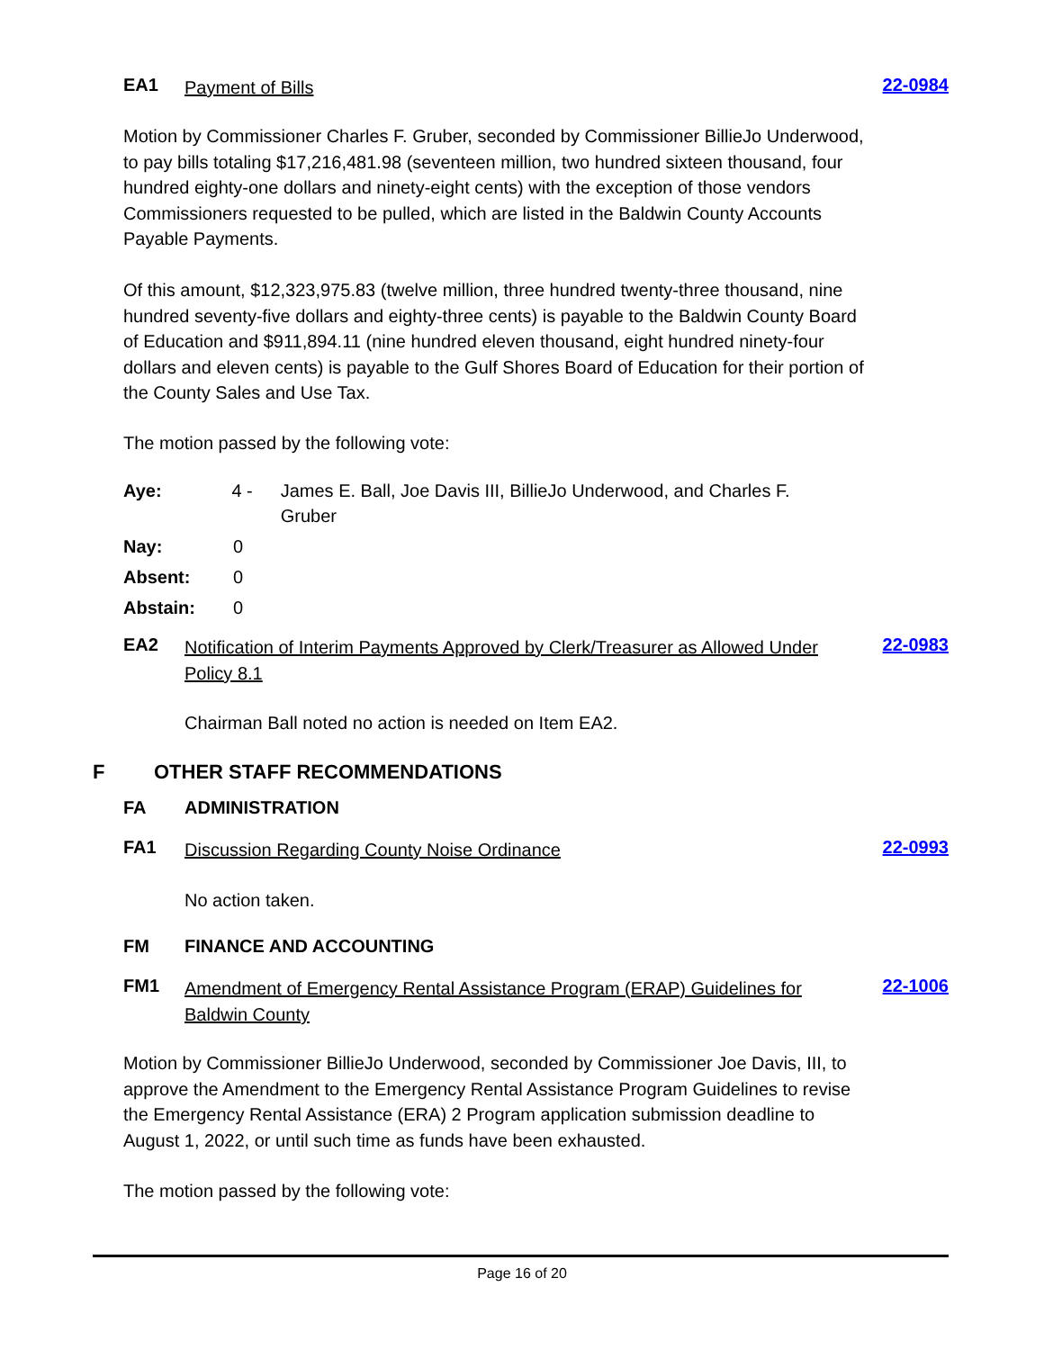EA1 Payment of Bills 22-0984
Motion by Commissioner Charles F. Gruber, seconded by Commissioner BillieJo Underwood, to pay bills totaling $17,216,481.98 (seventeen million, two hundred sixteen thousand, four hundred eighty-one dollars and ninety-eight cents) with the exception of those vendors Commissioners requested to be pulled, which are listed in the Baldwin County Accounts Payable Payments.
Of this amount, $12,323,975.83 (twelve million, three hundred twenty-three thousand, nine hundred seventy-five dollars and eighty-three cents) is payable to the Baldwin County Board of Education and $911,894.11 (nine hundred eleven thousand, eight hundred ninety-four dollars and eleven cents) is payable to the Gulf Shores Board of Education for their portion of the County Sales and Use Tax.
The motion passed by the following vote:
Aye: 4 - James E. Ball, Joe Davis III, BillieJo Underwood, and Charles F. Gruber
Nay: 0
Absent: 0
Abstain: 0
EA2 Notification of Interim Payments Approved by Clerk/Treasurer as Allowed Under Policy 8.1 22-0983
Chairman Ball noted no action is needed on Item EA2.
F OTHER STAFF RECOMMENDATIONS
FA ADMINISTRATION
FA1 Discussion Regarding County Noise Ordinance 22-0993
No action taken.
FM FINANCE AND ACCOUNTING
FM1 Amendment of Emergency Rental Assistance Program (ERAP) Guidelines for Baldwin County 22-1006
Motion by Commissioner BillieJo Underwood, seconded by Commissioner Joe Davis, III, to approve the Amendment to the Emergency Rental Assistance Program Guidelines to revise the Emergency Rental Assistance (ERA) 2 Program application submission deadline to August 1, 2022, or until such time as funds have been exhausted.
The motion passed by the following vote:
Page 16 of 20